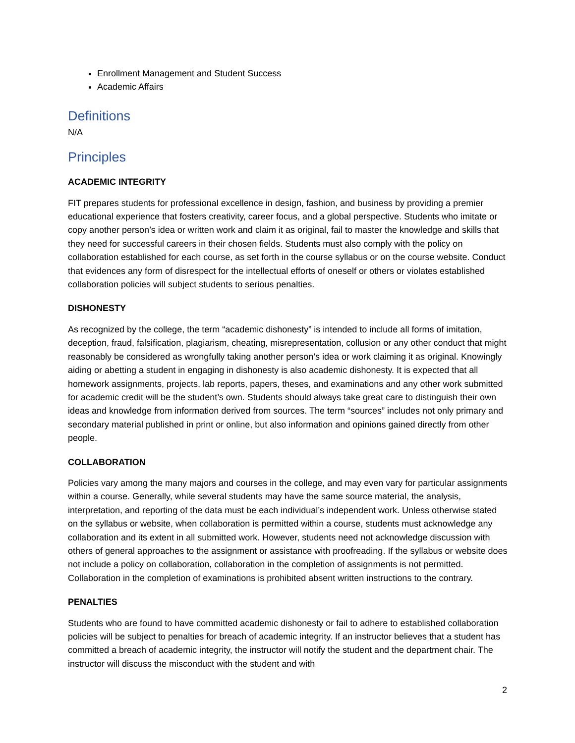Enrollment Management and Student Success
Academic Affairs
Definitions
N/A
Principles
ACADEMIC INTEGRITY
FIT prepares students for professional excellence in design, fashion, and business by providing a premier educational experience that fosters creativity, career focus, and a global perspective. Students who imitate or copy another person’s idea or written work and claim it as original, fail to master the knowledge and skills that they need for successful careers in their chosen fields. Students must also comply with the policy on collaboration established for each course, as set forth in the course syllabus or on the course website. Conduct that evidences any form of disrespect for the intellectual efforts of oneself or others or violates established collaboration policies will subject students to serious penalties.
DISHONESTY
As recognized by the college, the term “academic dishonesty” is intended to include all forms of imitation, deception, fraud, falsification, plagiarism, cheating, misrepresentation, collusion or any other conduct that might reasonably be considered as wrongfully taking another person’s idea or work claiming it as original. Knowingly aiding or abetting a student in engaging in dishonesty is also academic dishonesty. It is expected that all homework assignments, projects, lab reports, papers, theses, and examinations and any other work submitted for academic credit will be the student’s own. Students should always take great care to distinguish their own ideas and knowledge from information derived from sources. The term “sources” includes not only primary and secondary material published in print or online, but also information and opinions gained directly from other people.
COLLABORATION
Policies vary among the many majors and courses in the college, and may even vary for particular assignments within a course. Generally, while several students may have the same source material, the analysis, interpretation, and reporting of the data must be each individual’s independent work. Unless otherwise stated on the syllabus or website, when collaboration is permitted within a course, students must acknowledge any collaboration and its extent in all submitted work. However, students need not acknowledge discussion with others of general approaches to the assignment or assistance with proofreading. If the syllabus or website does not include a policy on collaboration, collaboration in the completion of assignments is not permitted. Collaboration in the completion of examinations is prohibited absent written instructions to the contrary.
PENALTIES
Students who are found to have committed academic dishonesty or fail to adhere to established collaboration policies will be subject to penalties for breach of academic integrity. If an instructor believes that a student has committed a breach of academic integrity, the instructor will notify the student and the department chair. The instructor will discuss the misconduct with the student and with
2